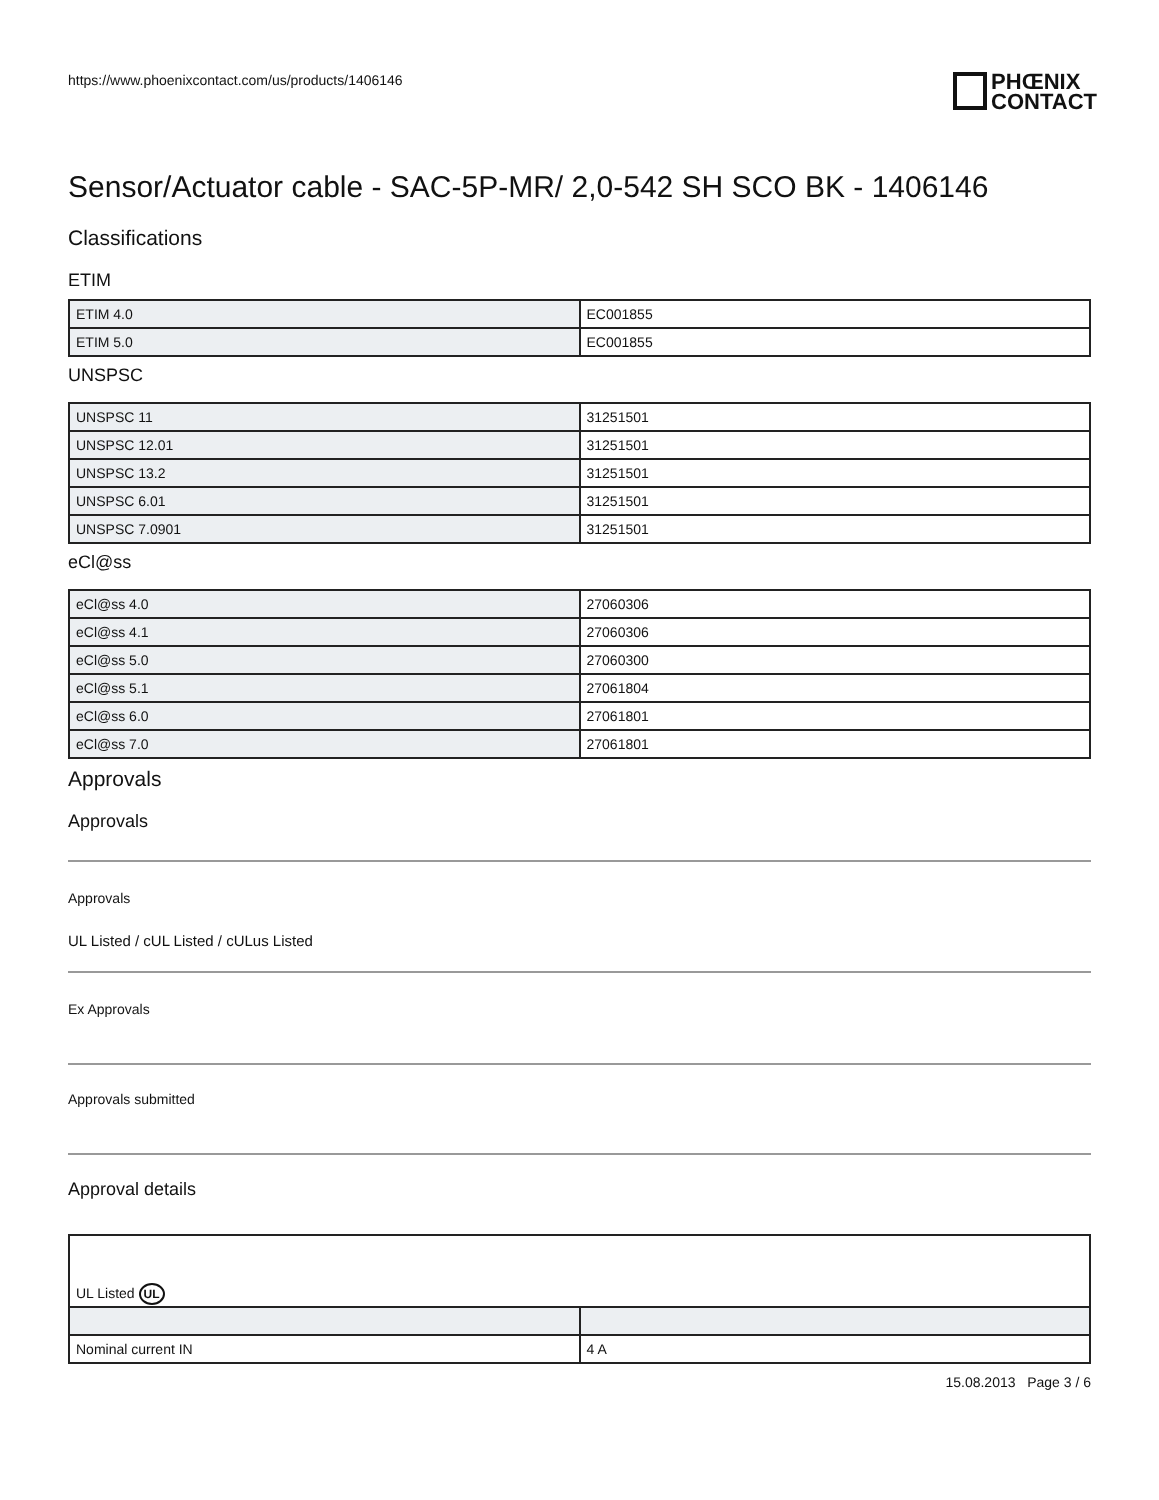https://www.phoenixcontact.com/us/products/1406146
PHŒNIX
CONTACT
Sensor/Actuator cable - SAC-5P-MR/ 2,0-542 SH SCO BK - 1406146
Classifications
ETIM
| ETIM 4.0 | EC001855 |
| ETIM 5.0 | EC001855 |
UNSPSC
| UNSPSC 11 | 31251501 |
| UNSPSC 12.01 | 31251501 |
| UNSPSC 13.2 | 31251501 |
| UNSPSC 6.01 | 31251501 |
| UNSPSC 7.0901 | 31251501 |
eCl@ss
| eCl@ss 4.0 | 27060306 |
| eCl@ss 4.1 | 27060306 |
| eCl@ss 5.0 | 27060300 |
| eCl@ss 5.1 | 27061804 |
| eCl@ss 6.0 | 27061801 |
| eCl@ss 7.0 | 27061801 |
Approvals
Approvals
Approvals
UL Listed / cUL Listed / cULus Listed
Ex Approvals
Approvals submitted
Approval details
| UL Listed UL | |
| Nominal current IN | 4 A |
15.08.2013 Page 3 / 6